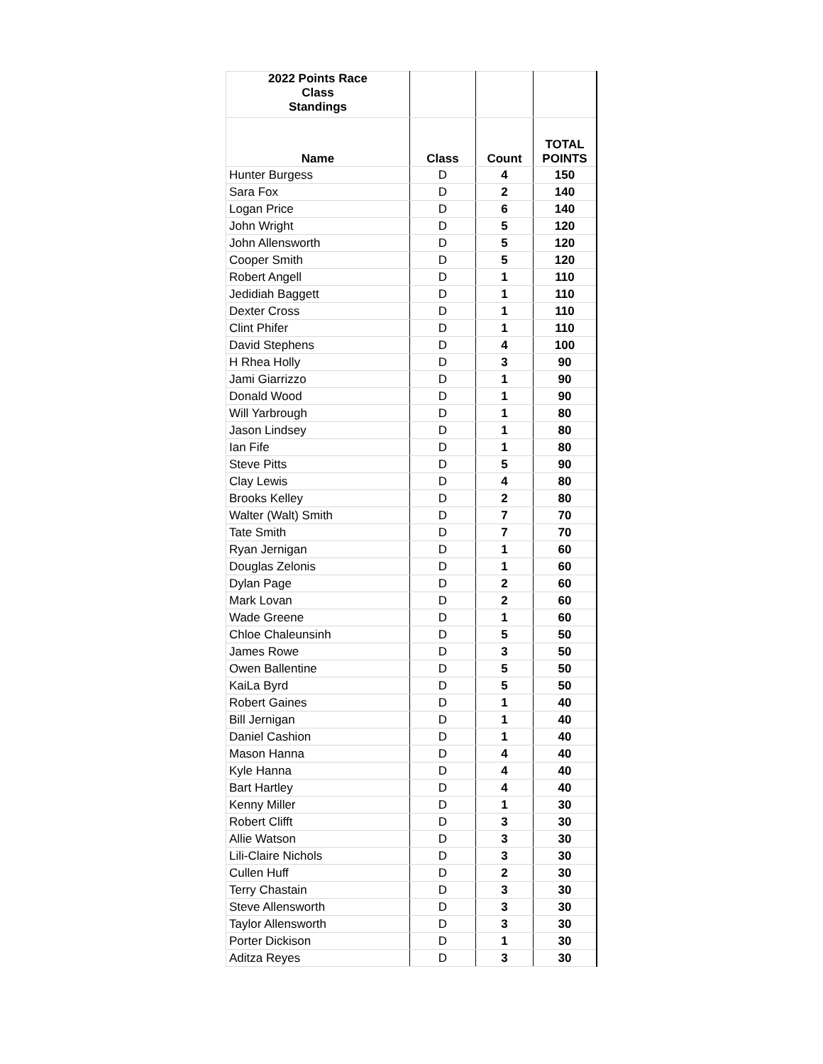| 2022 Points Race Class Standings | | | |
| Name | Class | Count | TOTAL POINTS |
| Hunter Burgess | D | 4 | 150 |
| Sara Fox | D | 2 | 140 |
| Logan Price | D | 6 | 140 |
| John Wright | D | 5 | 120 |
| John Allensworth | D | 5 | 120 |
| Cooper Smith | D | 5 | 120 |
| Robert Angell | D | 1 | 110 |
| Jedidiah Baggett | D | 1 | 110 |
| Dexter Cross | D | 1 | 110 |
| Clint Phifer | D | 1 | 110 |
| David Stephens | D | 4 | 100 |
| H Rhea Holly | D | 3 | 90 |
| Jami Giarrizzo | D | 1 | 90 |
| Donald Wood | D | 1 | 90 |
| Will Yarbrough | D | 1 | 80 |
| Jason Lindsey | D | 1 | 80 |
| Ian Fife | D | 1 | 80 |
| Steve Pitts | D | 5 | 90 |
| Clay Lewis | D | 4 | 80 |
| Brooks Kelley | D | 2 | 80 |
| Walter (Walt) Smith | D | 7 | 70 |
| Tate Smith | D | 7 | 70 |
| Ryan Jernigan | D | 1 | 60 |
| Douglas Zelonis | D | 1 | 60 |
| Dylan Page | D | 2 | 60 |
| Mark Lovan | D | 2 | 60 |
| Wade Greene | D | 1 | 60 |
| Chloe Chaleunsinh | D | 5 | 50 |
| James Rowe | D | 3 | 50 |
| Owen Ballentine | D | 5 | 50 |
| KaiLa Byrd | D | 5 | 50 |
| Robert Gaines | D | 1 | 40 |
| Bill Jernigan | D | 1 | 40 |
| Daniel Cashion | D | 1 | 40 |
| Mason Hanna | D | 4 | 40 |
| Kyle Hanna | D | 4 | 40 |
| Bart Hartley | D | 4 | 40 |
| Kenny Miller | D | 1 | 30 |
| Robert Clifft | D | 3 | 30 |
| Allie Watson | D | 3 | 30 |
| Lili-Claire Nichols | D | 3 | 30 |
| Cullen Huff | D | 2 | 30 |
| Terry Chastain | D | 3 | 30 |
| Steve Allensworth | D | 3 | 30 |
| Taylor Allensworth | D | 3 | 30 |
| Porter Dickison | D | 1 | 30 |
| Aditza Reyes | D | 3 | 30 |